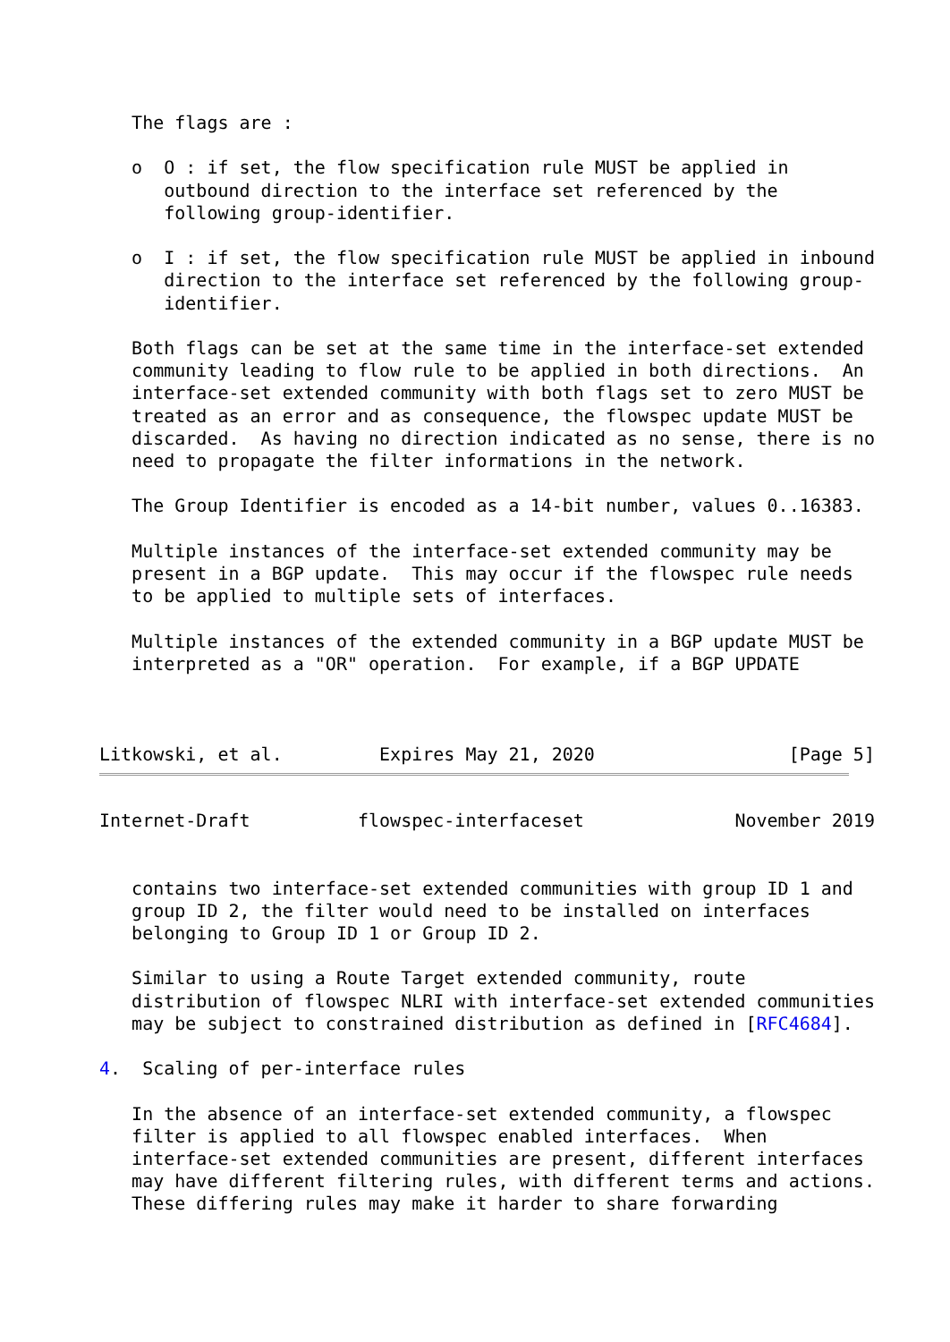The flags are :

   o  O : if set, the flow specification rule MUST be applied in
      outbound direction to the interface set referenced by the
      following group-identifier.

   o  I : if set, the flow specification rule MUST be applied in inbound
      direction to the interface set referenced by the following group-
      identifier.

   Both flags can be set at the same time in the interface-set extended
   community leading to flow rule to be applied in both directions.  An
   interface-set extended community with both flags set to zero MUST be
   treated as an error and as consequence, the flowspec update MUST be
   discarded.  As having no direction indicated as no sense, there is no
   need to propagate the filter informations in the network.

   The Group Identifier is encoded as a 14-bit number, values 0..16383.

   Multiple instances of the interface-set extended community may be
   present in a BGP update.  This may occur if the flowspec rule needs
   to be applied to multiple sets of interfaces.

   Multiple instances of the extended community in a BGP update MUST be
   interpreted as a "OR" operation.  For example, if a BGP UPDATE



Litkowski, et al.         Expires May 21, 2020                  [Page 5]
Internet-Draft          flowspec-interfaceset              November 2019


   contains two interface-set extended communities with group ID 1 and
   group ID 2, the filter would need to be installed on interfaces
   belonging to Group ID 1 or Group ID 2.

   Similar to using a Route Target extended community, route
   distribution of flowspec NLRI with interface-set extended communities
   may be subject to constrained distribution as defined in [RFC4684].

4.  Scaling of per-interface rules

   In the absence of an interface-set extended community, a flowspec
   filter is applied to all flowspec enabled interfaces.  When
   interface-set extended communities are present, different interfaces
   may have different filtering rules, with different terms and actions.
   These differing rules may make it harder to share forwarding